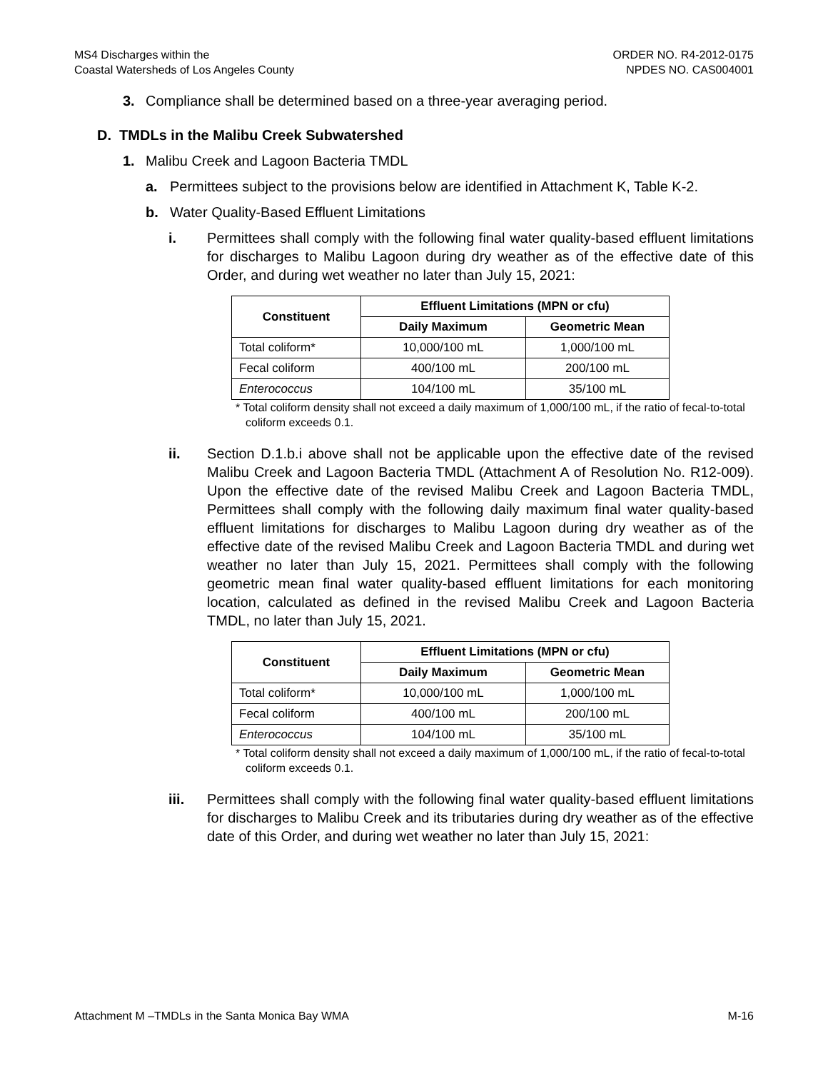MS4 Discharges within the
Coastal Watersheds of Los Angeles County
ORDER NO. R4-2012-0175
NPDES NO. CAS004001
3. Compliance shall be determined based on a three-year averaging period.
D. TMDLs in the Malibu Creek Subwatershed
1. Malibu Creek and Lagoon Bacteria TMDL
a. Permittees subject to the provisions below are identified in Attachment K, Table K-2.
b. Water Quality-Based Effluent Limitations
i. Permittees shall comply with the following final water quality-based effluent limitations for discharges to Malibu Lagoon during dry weather as of the effective date of this Order, and during wet weather no later than July 15, 2021:
| Constituent | Effluent Limitations (MPN or cfu) | |
| --- | --- | --- |
| | Daily Maximum | Geometric Mean |
| Total coliform* | 10,000/100 mL | 1,000/100 mL |
| Fecal coliform | 400/100 mL | 200/100 mL |
| Enterococcus | 104/100 mL | 35/100 mL |
* Total coliform density shall not exceed a daily maximum of 1,000/100 mL, if the ratio of fecal-to-total coliform exceeds 0.1.
ii. Section D.1.b.i above shall not be applicable upon the effective date of the revised Malibu Creek and Lagoon Bacteria TMDL (Attachment A of Resolution No. R12-009). Upon the effective date of the revised Malibu Creek and Lagoon Bacteria TMDL, Permittees shall comply with the following daily maximum final water quality-based effluent limitations for discharges to Malibu Lagoon during dry weather as of the effective date of the revised Malibu Creek and Lagoon Bacteria TMDL and during wet weather no later than July 15, 2021. Permittees shall comply with the following geometric mean final water quality-based effluent limitations for each monitoring location, calculated as defined in the revised Malibu Creek and Lagoon Bacteria TMDL, no later than July 15, 2021.
| Constituent | Effluent Limitations (MPN or cfu) | |
| --- | --- | --- |
| | Daily Maximum | Geometric Mean |
| Total coliform* | 10,000/100 mL | 1,000/100 mL |
| Fecal coliform | 400/100 mL | 200/100 mL |
| Enterococcus | 104/100 mL | 35/100 mL |
* Total coliform density shall not exceed a daily maximum of 1,000/100 mL, if the ratio of fecal-to-total coliform exceeds 0.1.
iii. Permittees shall comply with the following final water quality-based effluent limitations for discharges to Malibu Creek and its tributaries during dry weather as of the effective date of this Order, and during wet weather no later than July 15, 2021:
Attachment M –TMDLs in the Santa Monica Bay WMA M-16